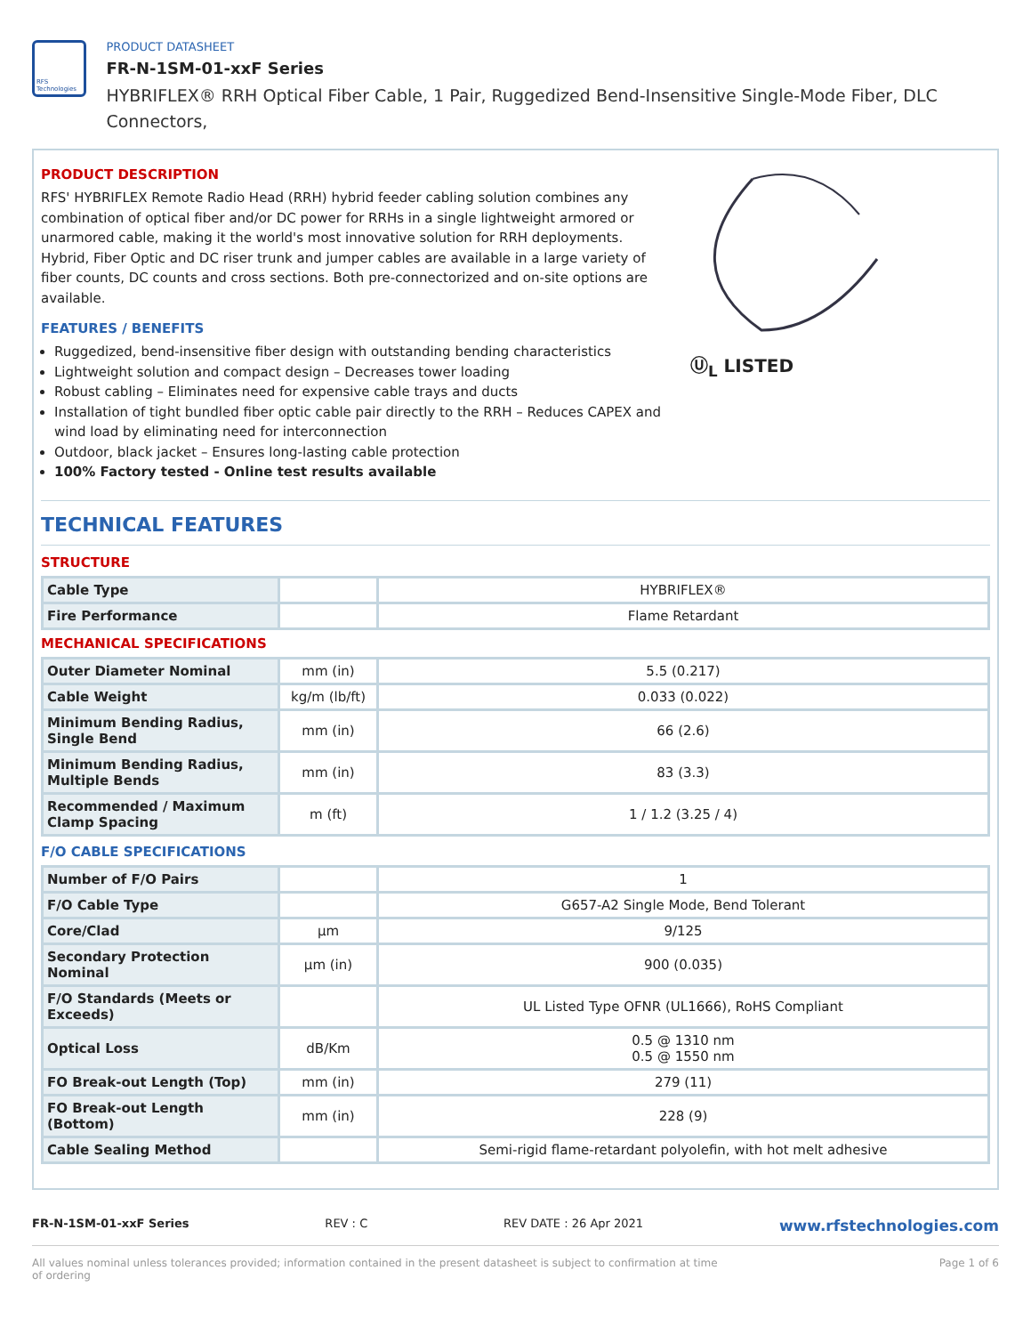RFS Technologies
PRODUCT DATASHEET
FR-N-1SM-01-xxF Series
HYBRIFLEX® RRH Optical Fiber Cable, 1 Pair, Ruggedized Bend-Insensitive Single-Mode Fiber, DLC Connectors,
PRODUCT DESCRIPTION
RFS' HYBRIFLEX Remote Radio Head (RRH) hybrid feeder cabling solution combines any combination of optical fiber and/or DC power for RRHs in a single lightweight armored or unarmored cable, making it the world's most innovative solution for RRH deployments. Hybrid, Fiber Optic and DC riser trunk and jumper cables are available in a large variety of fiber counts, DC counts and cross sections. Both pre-connectorized and on-site options are available.
FEATURES / BENEFITS
Ruggedized, bend-insensitive fiber design with outstanding bending characteristics
Lightweight solution and compact design – Decreases tower loading
Robust cabling – Eliminates need for expensive cable trays and ducts
Installation of tight bundled fiber optic cable pair directly to the RRH – Reduces CAPEX and wind load by eliminating need for interconnection
Outdoor, black jacket – Ensures long-lasting cable protection
100% Factory tested - Online test results available
Ⓤ<sub>L</sub> LISTED
TECHNICAL FEATURES
STRUCTURE
| Cable Type | | HYBRIFLEX® |
| Fire Performance | | Flame Retardant |
MECHANICAL SPECIFICATIONS
| Outer Diameter Nominal | mm (in) | 5.5 (0.217) |
| Cable Weight | kg/m (lb/ft) | 0.033 (0.022) |
| Minimum Bending Radius, Single Bend | mm (in) | 66 (2.6) |
| Minimum Bending Radius, Multiple Bends | mm (in) | 83 (3.3) |
| Recommended / Maximum Clamp Spacing | m (ft) | 1 / 1.2 (3.25 / 4) |
F/O CABLE SPECIFICATIONS
| Number of F/O Pairs | | 1 |
| F/O Cable Type | | G657-A2 Single Mode, Bend Tolerant |
| Core/Clad | µm | 9/125 |
| Secondary Protection Nominal | µm (in) | 900 (0.035) |
| F/O Standards (Meets or Exceeds) | | UL Listed Type OFNR (UL1666), RoHS Compliant |
| Optical Loss | dB/Km | 0.5 @ 1310 nm 0.5 @ 1550 nm |
| FO Break-out Length (Top) | mm (in) | 279 (11) |
| FO Break-out Length (Bottom) | mm (in) | 228 (9) |
| Cable Sealing Method | | Semi-rigid flame-retardant polyolefin, with hot melt adhesive |
FR-N-1SM-01-xxF Series REV : C REV DATE : 26 Apr 2021 www.rfstechnologies.com
All values nominal unless tolerances provided; information contained in the present datasheet is subject to confirmation at time of ordering Page 1 of 6